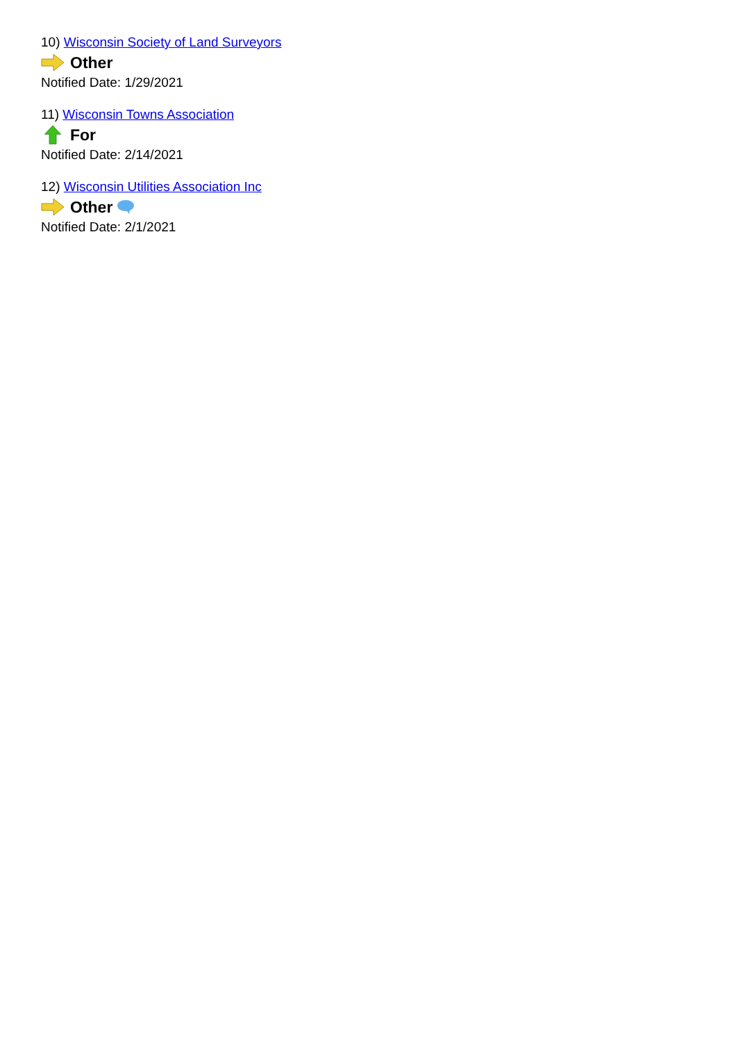10) Wisconsin Society of Land Surveyors
Other
Notified Date: 1/29/2021
11) Wisconsin Towns Association
For
Notified Date: 2/14/2021
12) Wisconsin Utilities Association Inc
Other
Notified Date: 2/1/2021